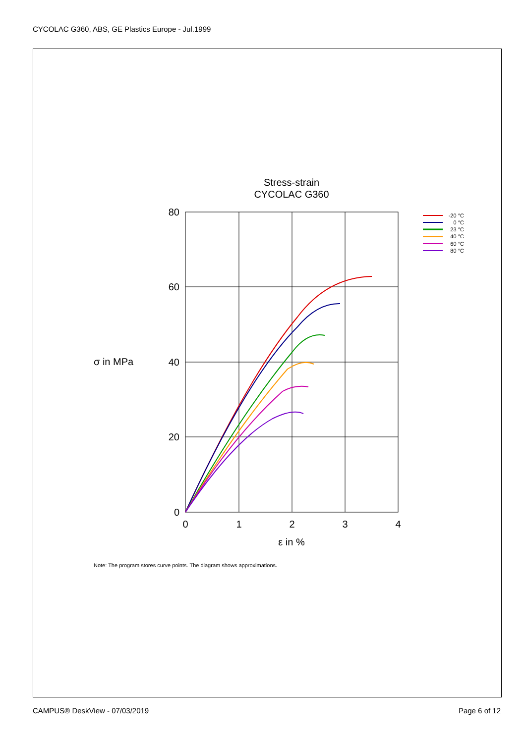CYCOLAC G360, ABS, GE Plastics Europe - Jul.1999
Stress-strain
CYCOLAC G360
80
60
40
20
0
0
1
2
3
4
σ in MPa
ε in %
-20 °C
0 °C
23 °C
40 °C
60 °C
80 °C
Note: The program stores curve points. The diagram shows approximations.
CAMPUS® DeskView - 07/03/2019 Page 6 of 12